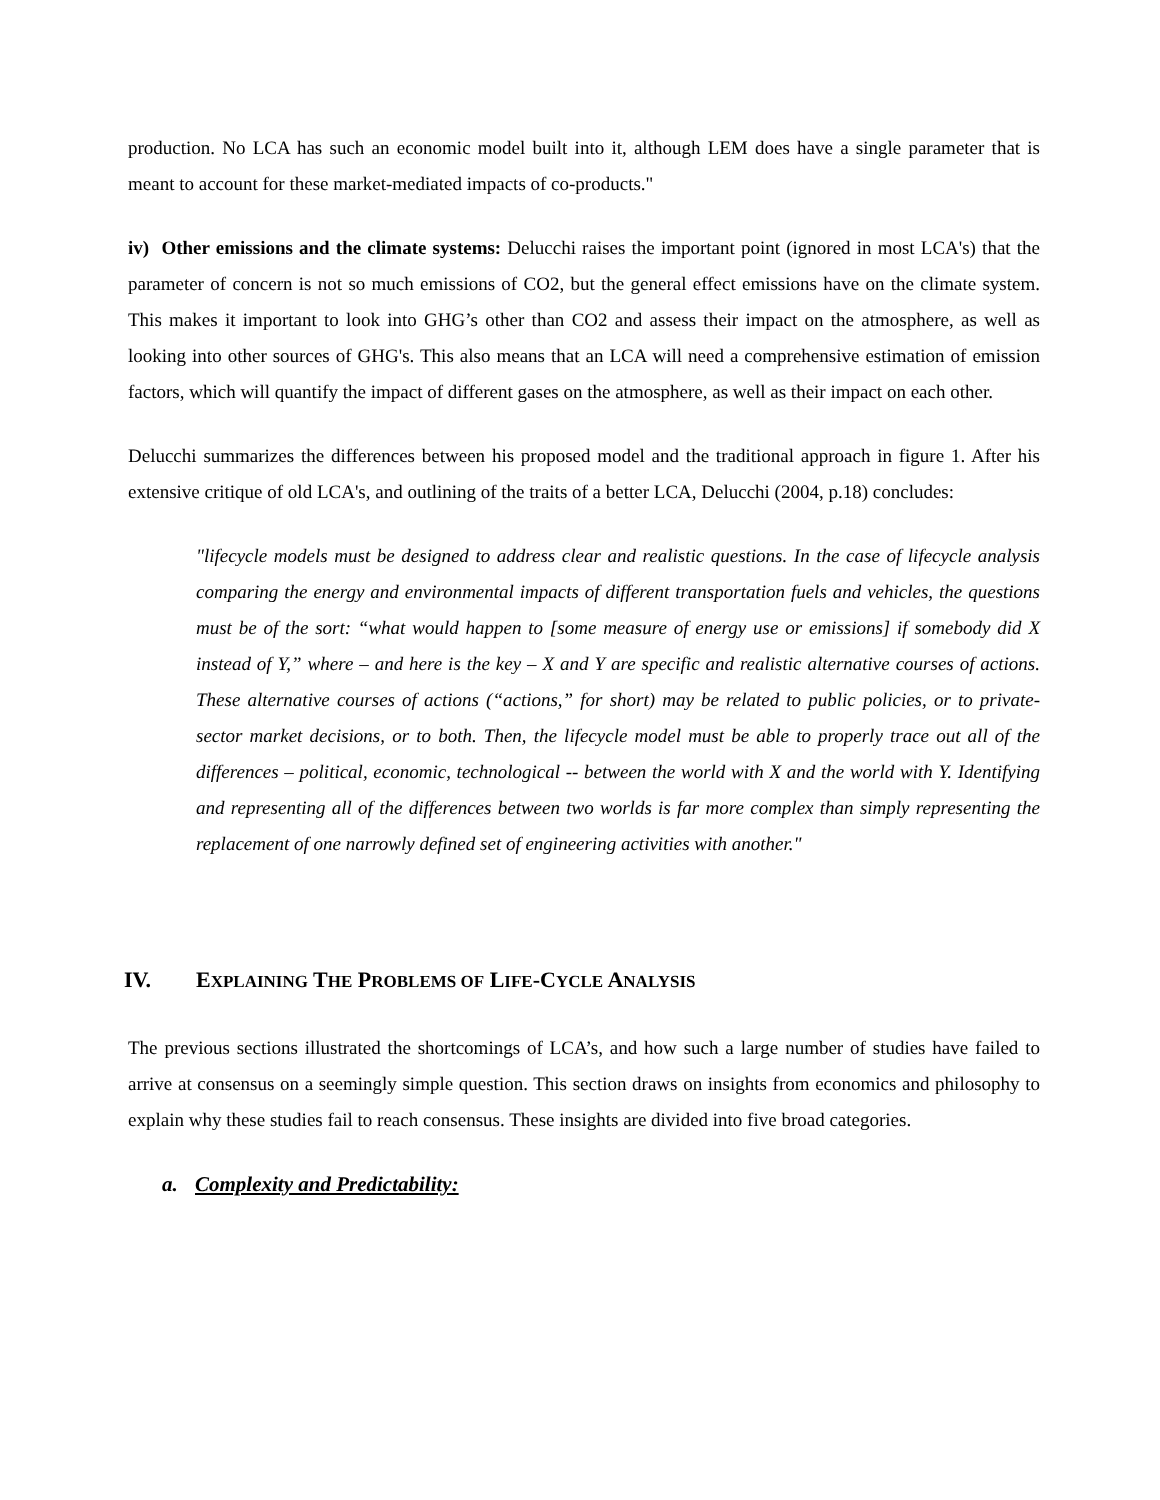production. No LCA has such an economic model built into it, although LEM does have a single parameter that is meant to account for these market-mediated impacts of co-products."
iv) Other emissions and the climate systems: Delucchi raises the important point (ignored in most LCA's) that the parameter of concern is not so much emissions of CO2, but the general effect emissions have on the climate system. This makes it important to look into GHG’s other than CO2 and assess their impact on the atmosphere, as well as looking into other sources of GHG's. This also means that an LCA will need a comprehensive estimation of emission factors, which will quantify the impact of different gases on the atmosphere, as well as their impact on each other.
Delucchi summarizes the differences between his proposed model and the traditional approach in figure 1. After his extensive critique of old LCA's, and outlining of the traits of a better LCA, Delucchi (2004, p.18) concludes:
"lifecycle models must be designed to address clear and realistic questions. In the case of lifecycle analysis comparing the energy and environmental impacts of different transportation fuels and vehicles, the questions must be of the sort: “what would happen to [some measure of energy use or emissions] if somebody did X instead of Y,” where – and here is the key – X and Y are specific and realistic alternative courses of actions. These alternative courses of actions (“actions,” for short) may be related to public policies, or to private-sector market decisions, or to both. Then, the lifecycle model must be able to properly trace out all of the differences – political, economic, technological -- between the world with X and the world with Y. Identifying and representing all of the differences between two worlds is far more complex than simply representing the replacement of one narrowly defined set of engineering activities with another."
IV. EXPLAINING THE PROBLEMS OF LIFE-CYCLE ANALYSIS
The previous sections illustrated the shortcomings of LCA’s, and how such a large number of studies have failed to arrive at consensus on a seemingly simple question. This section draws on insights from economics and philosophy to explain why these studies fail to reach consensus. These insights are divided into five broad categories.
a. Complexity and Predictability: